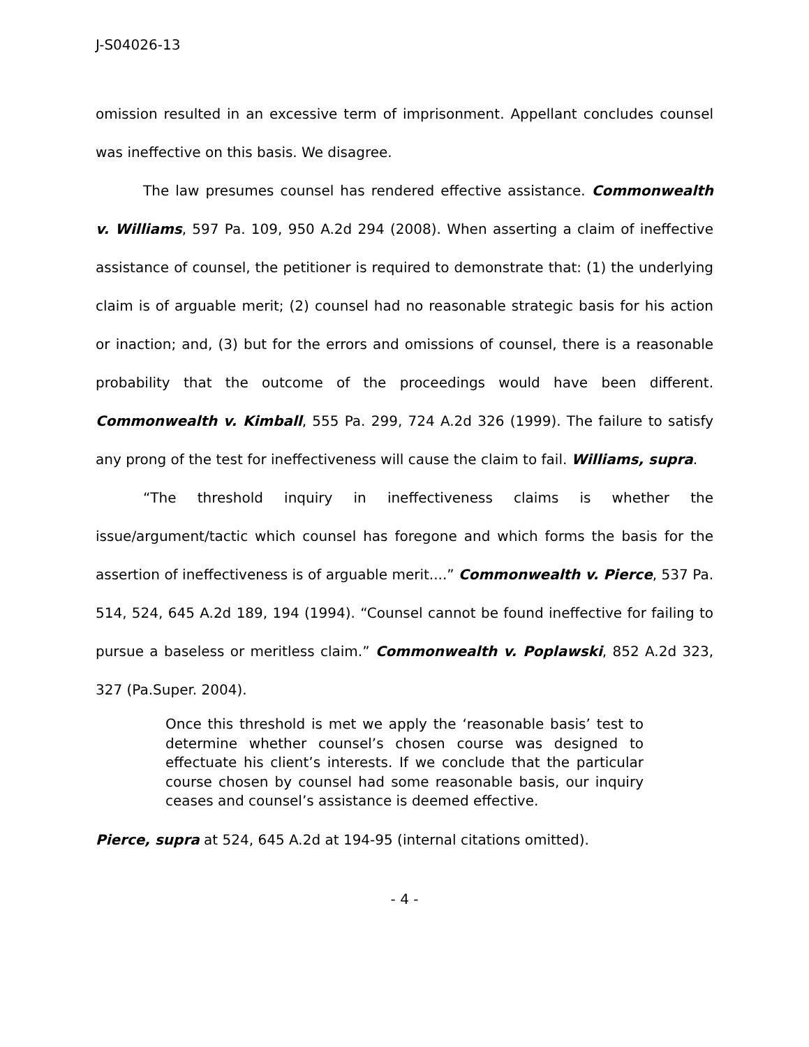J-S04026-13
omission resulted in an excessive term of imprisonment. Appellant concludes counsel was ineffective on this basis. We disagree.
The law presumes counsel has rendered effective assistance. Commonwealth v. Williams, 597 Pa. 109, 950 A.2d 294 (2008). When asserting a claim of ineffective assistance of counsel, the petitioner is required to demonstrate that: (1) the underlying claim is of arguable merit; (2) counsel had no reasonable strategic basis for his action or inaction; and, (3) but for the errors and omissions of counsel, there is a reasonable probability that the outcome of the proceedings would have been different. Commonwealth v. Kimball, 555 Pa. 299, 724 A.2d 326 (1999). The failure to satisfy any prong of the test for ineffectiveness will cause the claim to fail. Williams, supra.
“The threshold inquiry in ineffectiveness claims is whether the issue/argument/tactic which counsel has foregone and which forms the basis for the assertion of ineffectiveness is of arguable merit....” Commonwealth v. Pierce, 537 Pa. 514, 524, 645 A.2d 189, 194 (1994). “Counsel cannot be found ineffective for failing to pursue a baseless or meritless claim.” Commonwealth v. Poplawski, 852 A.2d 323, 327 (Pa.Super. 2004).
Once this threshold is met we apply the ‘reasonable basis’ test to determine whether counsel’s chosen course was designed to effectuate his client’s interests. If we conclude that the particular course chosen by counsel had some reasonable basis, our inquiry ceases and counsel’s assistance is deemed effective.
Pierce, supra at 524, 645 A.2d at 194-95 (internal citations omitted).
- 4 -